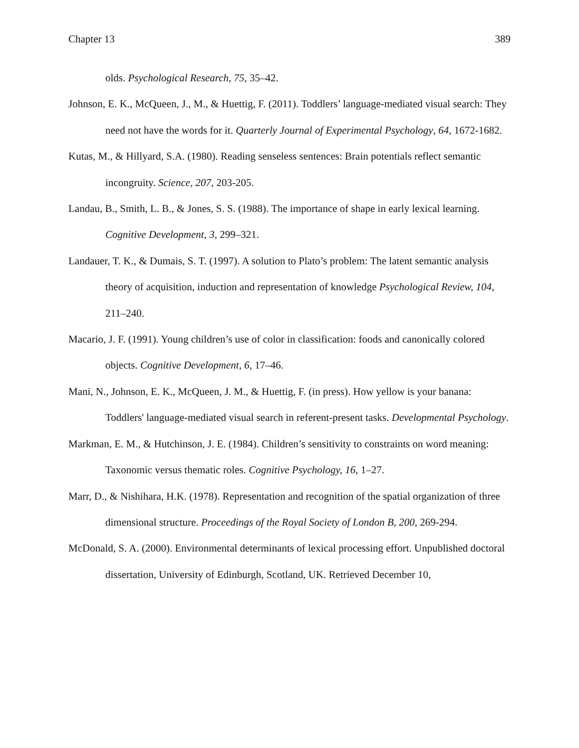Chapter 13 389
olds. Psychological Research, 75, 35–42.
Johnson, E. K., McQueen, J., M., & Huettig, F. (2011). Toddlers’ language-mediated visual search: They need not have the words for it. Quarterly Journal of Experimental Psychology, 64, 1672-1682.
Kutas, M., & Hillyard, S.A. (1980). Reading senseless sentences: Brain potentials reflect semantic incongruity. Science, 207, 203-205.
Landau, B., Smith, L. B., & Jones, S. S. (1988). The importance of shape in early lexical learning. Cognitive Development, 3, 299–321.
Landauer, T. K., & Dumais, S. T. (1997). A solution to Plato’s problem: The latent semantic analysis theory of acquisition, induction and representation of knowledge Psychological Review, 104, 211–240.
Macario, J. F. (1991). Young children’s use of color in classification: foods and canonically colored objects. Cognitive Development, 6, 17–46.
Mani, N., Johnson, E. K., McQueen, J. M., & Huettig, F. (in press). How yellow is your banana: Toddlers' language-mediated visual search in referent-present tasks. Developmental Psychology.
Markman, E. M., & Hutchinson, J. E. (1984). Children’s sensitivity to constraints on word meaning: Taxonomic versus thematic roles. Cognitive Psychology, 16, 1–27.
Marr, D., & Nishihara, H.K. (1978). Representation and recognition of the spatial organization of three dimensional structure. Proceedings of the Royal Society of London B, 200, 269-294.
McDonald, S. A. (2000). Environmental determinants of lexical processing effort. Unpublished doctoral dissertation, University of Edinburgh, Scotland, UK. Retrieved December 10,